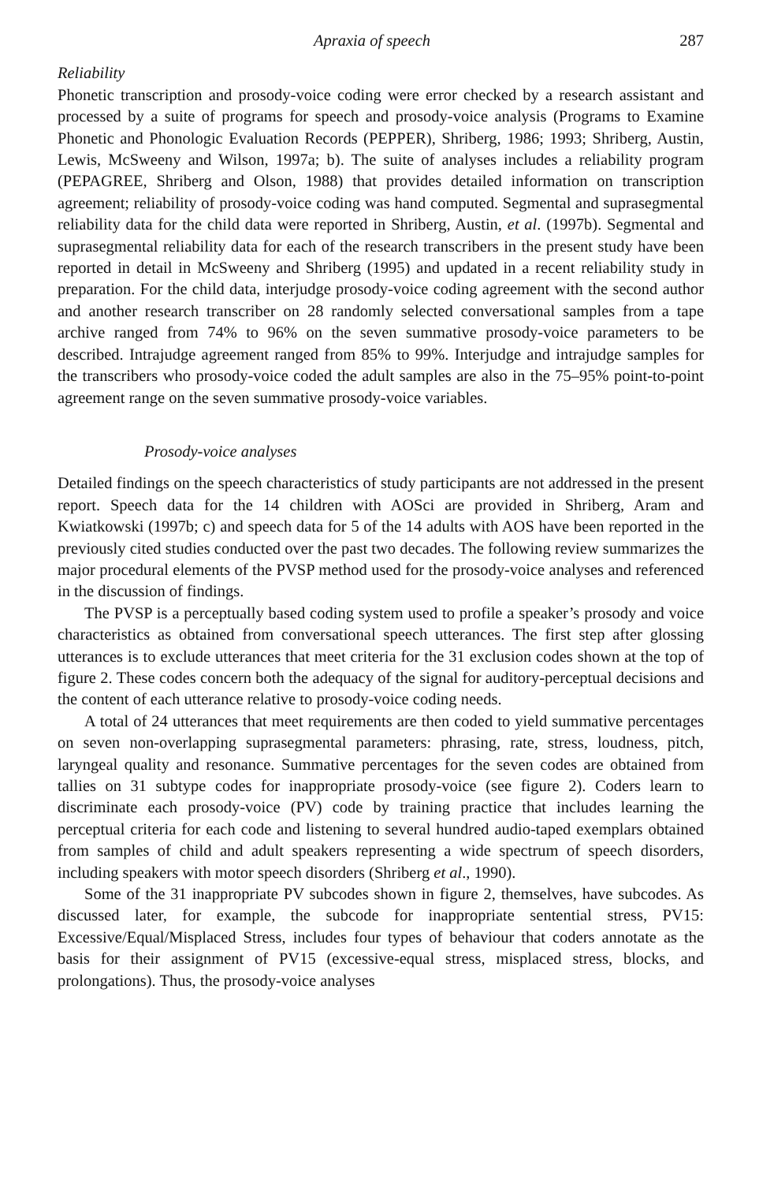Apraxia of speech 287
Reliability
Phonetic transcription and prosody-voice coding were error checked by a research assistant and processed by a suite of programs for speech and prosody-voice analysis (Programs to Examine Phonetic and Phonologic Evaluation Records (PEPPER), Shriberg, 1986; 1993; Shriberg, Austin, Lewis, McSweeny and Wilson, 1997a; b). The suite of analyses includes a reliability program (PEPAGREE, Shriberg and Olson, 1988) that provides detailed information on transcription agreement; reliability of prosody-voice coding was hand computed. Segmental and suprasegmental reliability data for the child data were reported in Shriberg, Austin, et al. (1997b). Segmental and suprasegmental reliability data for each of the research transcribers in the present study have been reported in detail in McSweeny and Shriberg (1995) and updated in a recent reliability study in preparation. For the child data, interjudge prosody-voice coding agreement with the second author and another research transcriber on 28 randomly selected conversational samples from a tape archive ranged from 74% to 96% on the seven summative prosody-voice parameters to be described. Intrajudge agreement ranged from 85% to 99%. Interjudge and intrajudge samples for the transcribers who prosody-voice coded the adult samples are also in the 75–95% point-to-point agreement range on the seven summative prosody-voice variables.
Prosody-voice analyses
Detailed findings on the speech characteristics of study participants are not addressed in the present report. Speech data for the 14 children with AOSci are provided in Shriberg, Aram and Kwiatkowski (1997b; c) and speech data for 5 of the 14 adults with AOS have been reported in the previously cited studies conducted over the past two decades. The following review summarizes the major procedural elements of the PVSP method used for the prosody-voice analyses and referenced in the discussion of findings.
The PVSP is a perceptually based coding system used to profile a speaker’s prosody and voice characteristics as obtained from conversational speech utterances. The first step after glossing utterances is to exclude utterances that meet criteria for the 31 exclusion codes shown at the top of figure 2. These codes concern both the adequacy of the signal for auditory-perceptual decisions and the content of each utterance relative to prosody-voice coding needs.
A total of 24 utterances that meet requirements are then coded to yield summative percentages on seven non-overlapping suprasegmental parameters: phrasing, rate, stress, loudness, pitch, laryngeal quality and resonance. Summative percentages for the seven codes are obtained from tallies on 31 subtype codes for inappropriate prosody-voice (see figure 2). Coders learn to discriminate each prosody-voice (PV) code by training practice that includes learning the perceptual criteria for each code and listening to several hundred audio-taped exemplars obtained from samples of child and adult speakers representing a wide spectrum of speech disorders, including speakers with motor speech disorders (Shriberg et al., 1990).
Some of the 31 inappropriate PV subcodes shown in figure 2, themselves, have subcodes. As discussed later, for example, the subcode for inappropriate sentential stress, PV15: Excessive/Equal/Misplaced Stress, includes four types of behaviour that coders annotate as the basis for their assignment of PV15 (excessive-equal stress, misplaced stress, blocks, and prolongations). Thus, the prosody-voice analyses